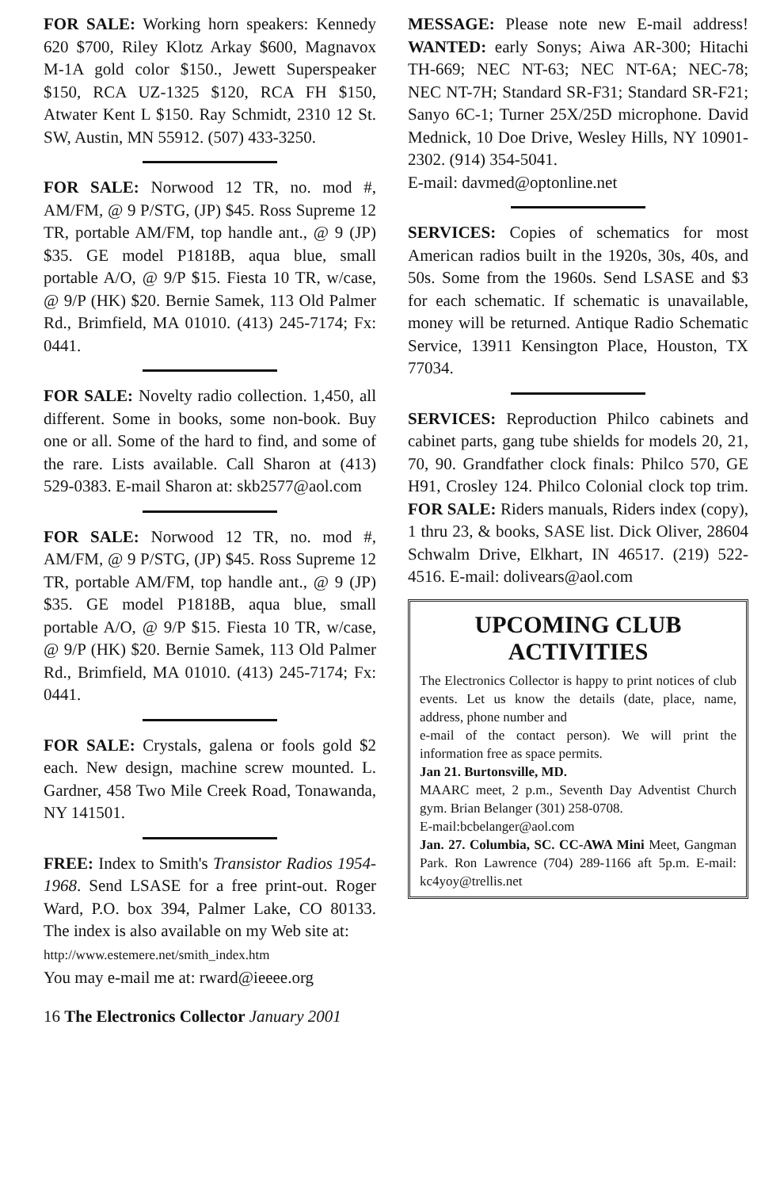FOR SALE: Working horn speakers: Kennedy 620 $700, Riley Klotz Arkay $600, Magnavox M-1A gold color $150., Jewett Superspeaker $150, RCA UZ-1325 $120, RCA FH $150, Atwater Kent L $150. Ray Schmidt, 2310 12 St. SW, Austin, MN 55912. (507) 433-3250.
FOR SALE: Norwood 12 TR, no. mod #, AM/FM, @ 9 P/STG, (JP) $45. Ross Supreme 12 TR, portable AM/FM, top handle ant., @ 9 (JP) $35. GE model P1818B, aqua blue, small portable A/O, @ 9/P $15. Fiesta 10 TR, w/case, @ 9/P (HK) $20. Bernie Samek, 113 Old Palmer Rd., Brimfield, MA 01010. (413) 245-7174; Fx: 0441.
FOR SALE: Novelty radio collection. 1,450, all different. Some in books, some non-book. Buy one or all. Some of the hard to find, and some of the rare. Lists available. Call Sharon at (413) 529-0383. E-mail Sharon at: skb2577@aol.com
FOR SALE: Norwood 12 TR, no. mod #, AM/FM, @ 9 P/STG, (JP) $45. Ross Supreme 12 TR, portable AM/FM, top handle ant., @ 9 (JP) $35. GE model P1818B, aqua blue, small portable A/O, @ 9/P $15. Fiesta 10 TR, w/case, @ 9/P (HK) $20. Bernie Samek, 113 Old Palmer Rd., Brimfield, MA 01010. (413) 245-7174; Fx: 0441.
FOR SALE: Crystals, galena or fools gold $2 each. New design, machine screw mounted. L. Gardner, 458 Two Mile Creek Road, Tonawanda, NY 141501.
FREE: Index to Smith's Transistor Radios 1954-1968. Send LSASE for a free print-out. Roger Ward, P.O. box 394, Palmer Lake, CO 80133. The index is also available on my Web site at:
http://www.estemere.net/smith_index.htm
You may e-mail me at: rward@ieeee.org
MESSAGE: Please note new E-mail address! WANTED: early Sonys; Aiwa AR-300; Hitachi TH-669; NEC NT-63; NEC NT-6A; NEC-78; NEC NT-7H; Standard SR-F31; Standard SR-F21; Sanyo 6C-1; Turner 25X/25D microphone. David Mednick, 10 Doe Drive, Wesley Hills, NY 10901-2302. (914) 354-5041.
E-mail: davmed@optonline.net
SERVICES: Copies of schematics for most American radios built in the 1920s, 30s, 40s, and 50s. Some from the 1960s. Send LSASE and $3 for each schematic. If schematic is unavailable, money will be returned. Antique Radio Schematic Service, 13911 Kensington Place, Houston, TX 77034.
SERVICES: Reproduction Philco cabinets and cabinet parts, gang tube shields for models 20, 21, 70, 90. Grandfather clock finals: Philco 570, GE H91, Crosley 124. Philco Colonial clock top trim. FOR SALE: Riders manuals, Riders index (copy), 1 thru 23, & books, SASE list. Dick Oliver, 28604 Schwalm Drive, Elkhart, IN 46517. (219) 522-4516. E-mail: dolivears@aol.com
UPCOMING CLUB ACTIVITIES
The Electronics Collector is happy to print notices of club events. Let us know the details (date, place, name, address, phone number and
e-mail of the contact person). We will print the information free as space permits.
Jan 21. Burtonsville, MD.
MAARC meet, 2 p.m., Seventh Day Adventist Church gym. Brian Belanger (301) 258-0708.
E-mail:bcbelanger@aol.com
Jan. 27. Columbia, SC. CC-AWA Mini Meet, Gangman Park. Ron Lawrence (704) 289-1166 aft 5p.m. E-mail: kc4yoy@trellis.net
16 The Electronics Collector January 2001